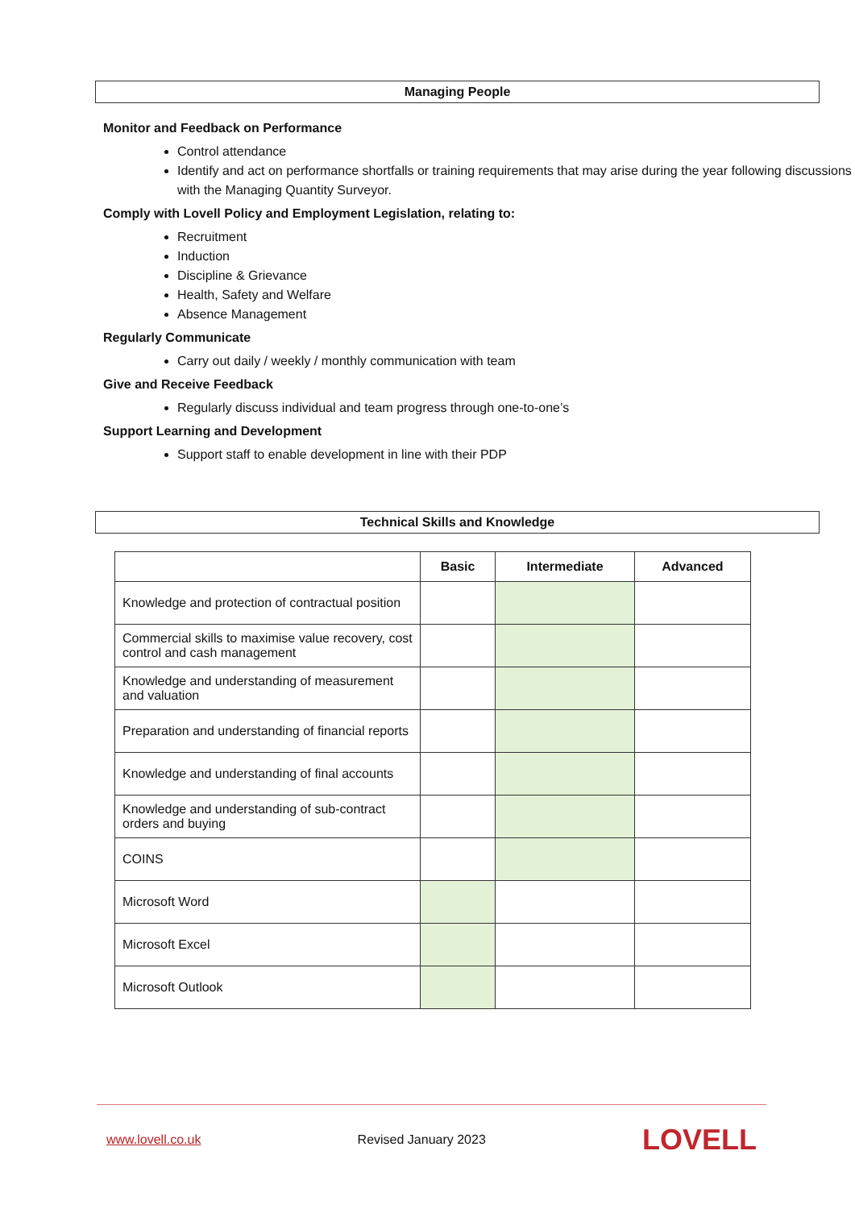Managing People
Monitor and Feedback on Performance
Control attendance
Identify and act on performance shortfalls or training requirements that may arise during the year following discussions with the Managing Quantity Surveyor.
Comply with Lovell Policy and Employment Legislation, relating to:
Recruitment
Induction
Discipline & Grievance
Health, Safety and Welfare
Absence Management
Regularly Communicate
Carry out daily / weekly / monthly communication with team
Give and Receive Feedback
Regularly discuss individual and team progress through one-to-one’s
Support Learning and Development
Support staff to enable development in line with their PDP
Technical Skills and Knowledge
| | Basic | Intermediate | Advanced |
| --- | --- | --- | --- |
| Knowledge and protection of contractual position | | | |
| Commercial skills to maximise value recovery, cost control and cash management | | | |
| Knowledge and understanding of measurement and valuation | | | |
| Preparation and understanding of financial reports | | | |
| Knowledge and understanding of final accounts | | | |
| Knowledge and understanding of sub-contract orders and buying | | | |
| COINS | | | |
| Microsoft Word | | | |
| Microsoft Excel | | | |
| Microsoft Outlook | | | |
www.lovell.co.uk Revised January 2023 LOVELL